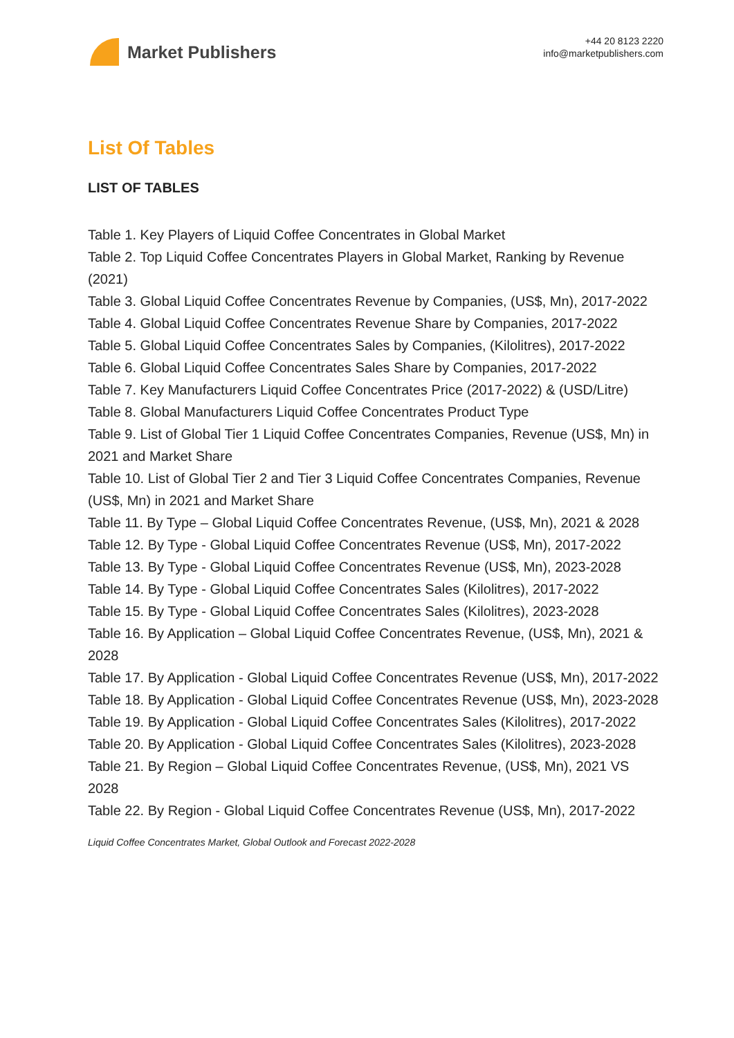Market Publishers
+44 20 8123 2220
info@marketpublishers.com
List Of Tables
LIST OF TABLES
Table 1. Key Players of Liquid Coffee Concentrates in Global Market
Table 2. Top Liquid Coffee Concentrates Players in Global Market, Ranking by Revenue (2021)
Table 3. Global Liquid Coffee Concentrates Revenue by Companies, (US$, Mn), 2017-2022
Table 4. Global Liquid Coffee Concentrates Revenue Share by Companies, 2017-2022
Table 5. Global Liquid Coffee Concentrates Sales by Companies, (Kilolitres), 2017-2022
Table 6. Global Liquid Coffee Concentrates Sales Share by Companies, 2017-2022
Table 7. Key Manufacturers Liquid Coffee Concentrates Price (2017-2022) & (USD/Litre)
Table 8. Global Manufacturers Liquid Coffee Concentrates Product Type
Table 9. List of Global Tier 1 Liquid Coffee Concentrates Companies, Revenue (US$, Mn) in 2021 and Market Share
Table 10. List of Global Tier 2 and Tier 3 Liquid Coffee Concentrates Companies, Revenue (US$, Mn) in 2021 and Market Share
Table 11. By Type – Global Liquid Coffee Concentrates Revenue, (US$, Mn), 2021 & 2028
Table 12. By Type - Global Liquid Coffee Concentrates Revenue (US$, Mn), 2017-2022
Table 13. By Type - Global Liquid Coffee Concentrates Revenue (US$, Mn), 2023-2028
Table 14. By Type - Global Liquid Coffee Concentrates Sales (Kilolitres), 2017-2022
Table 15. By Type - Global Liquid Coffee Concentrates Sales (Kilolitres), 2023-2028
Table 16. By Application – Global Liquid Coffee Concentrates Revenue, (US$, Mn), 2021 & 2028
Table 17. By Application - Global Liquid Coffee Concentrates Revenue (US$, Mn), 2017-2022
Table 18. By Application - Global Liquid Coffee Concentrates Revenue (US$, Mn), 2023-2028
Table 19. By Application - Global Liquid Coffee Concentrates Sales (Kilolitres), 2017-2022
Table 20. By Application - Global Liquid Coffee Concentrates Sales (Kilolitres), 2023-2028
Table 21. By Region – Global Liquid Coffee Concentrates Revenue, (US$, Mn), 2021 VS 2028
Table 22. By Region - Global Liquid Coffee Concentrates Revenue (US$, Mn), 2017-2022
Liquid Coffee Concentrates Market, Global Outlook and Forecast 2022-2028